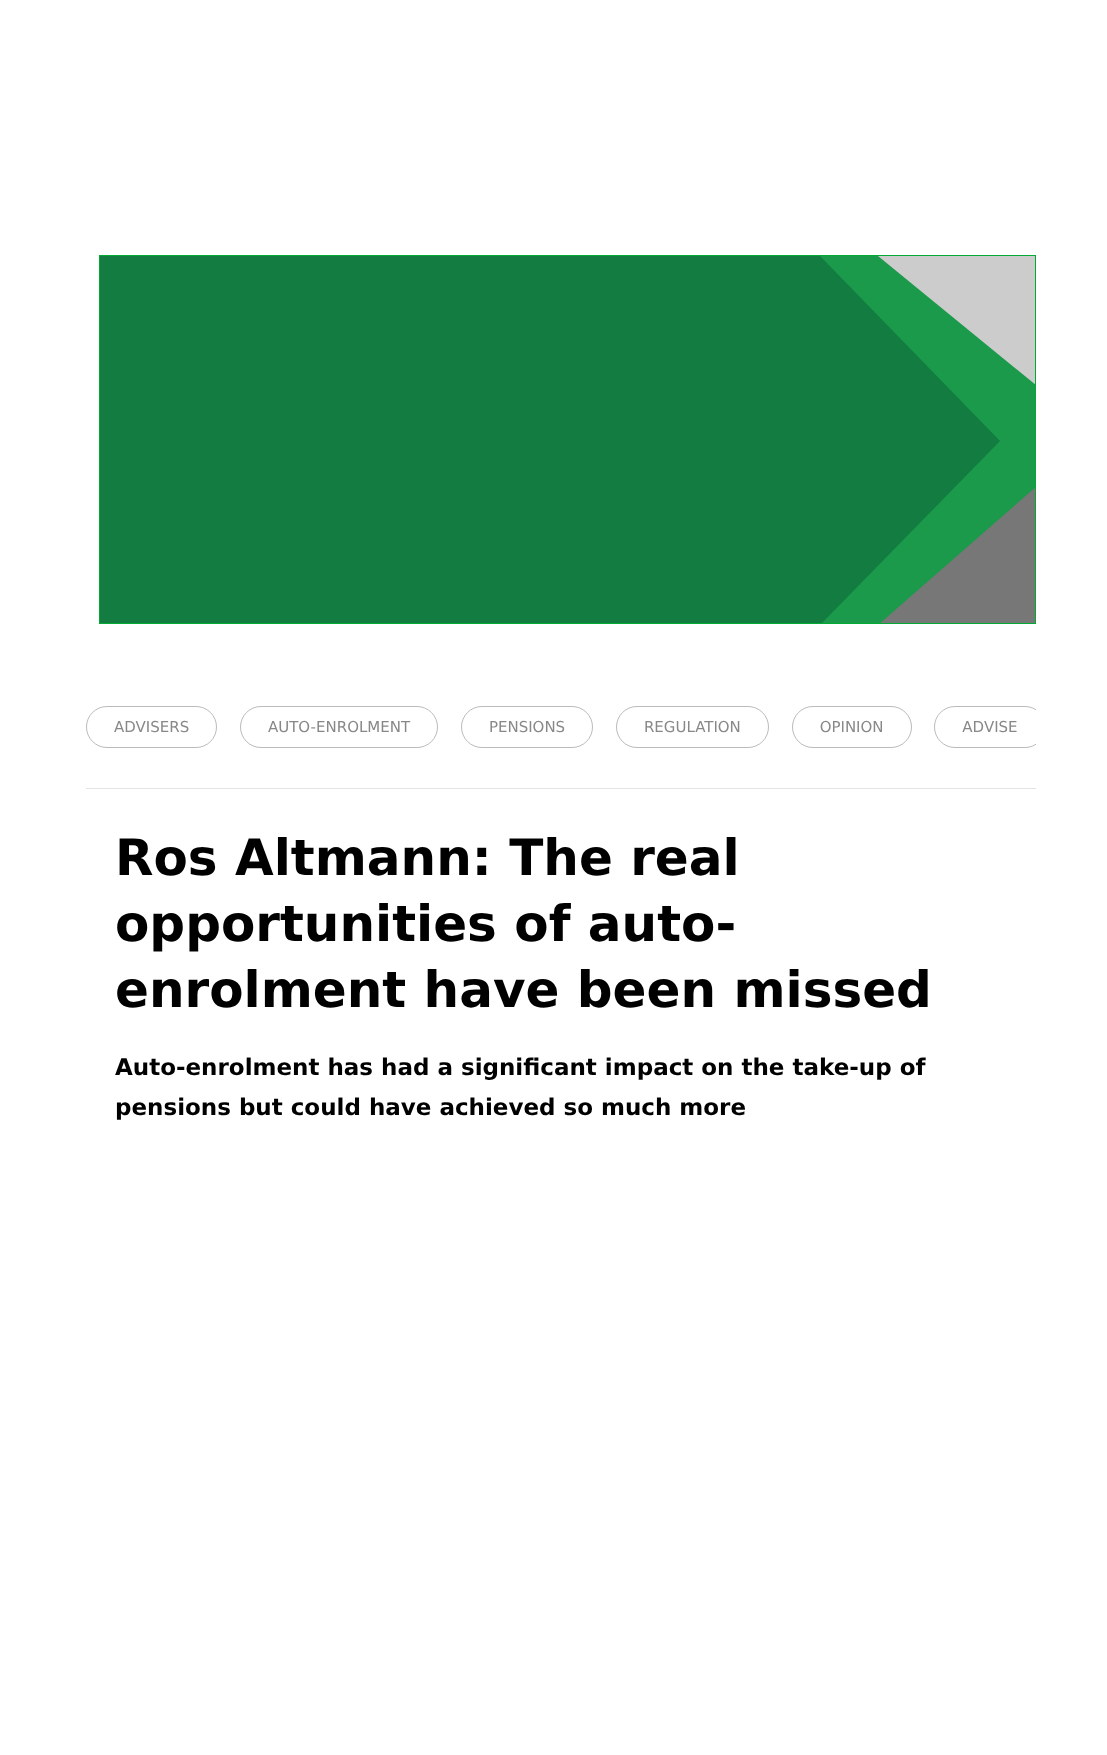ADVISERS AUTO-ENROLMENT PENSIONS REGULATION OPINION ADVISE
Ros Altmann: The real opportunities of auto-enrolment have been missed
Auto-enrolment has had a significant impact on the take-up of pensions but could have achieved so much more